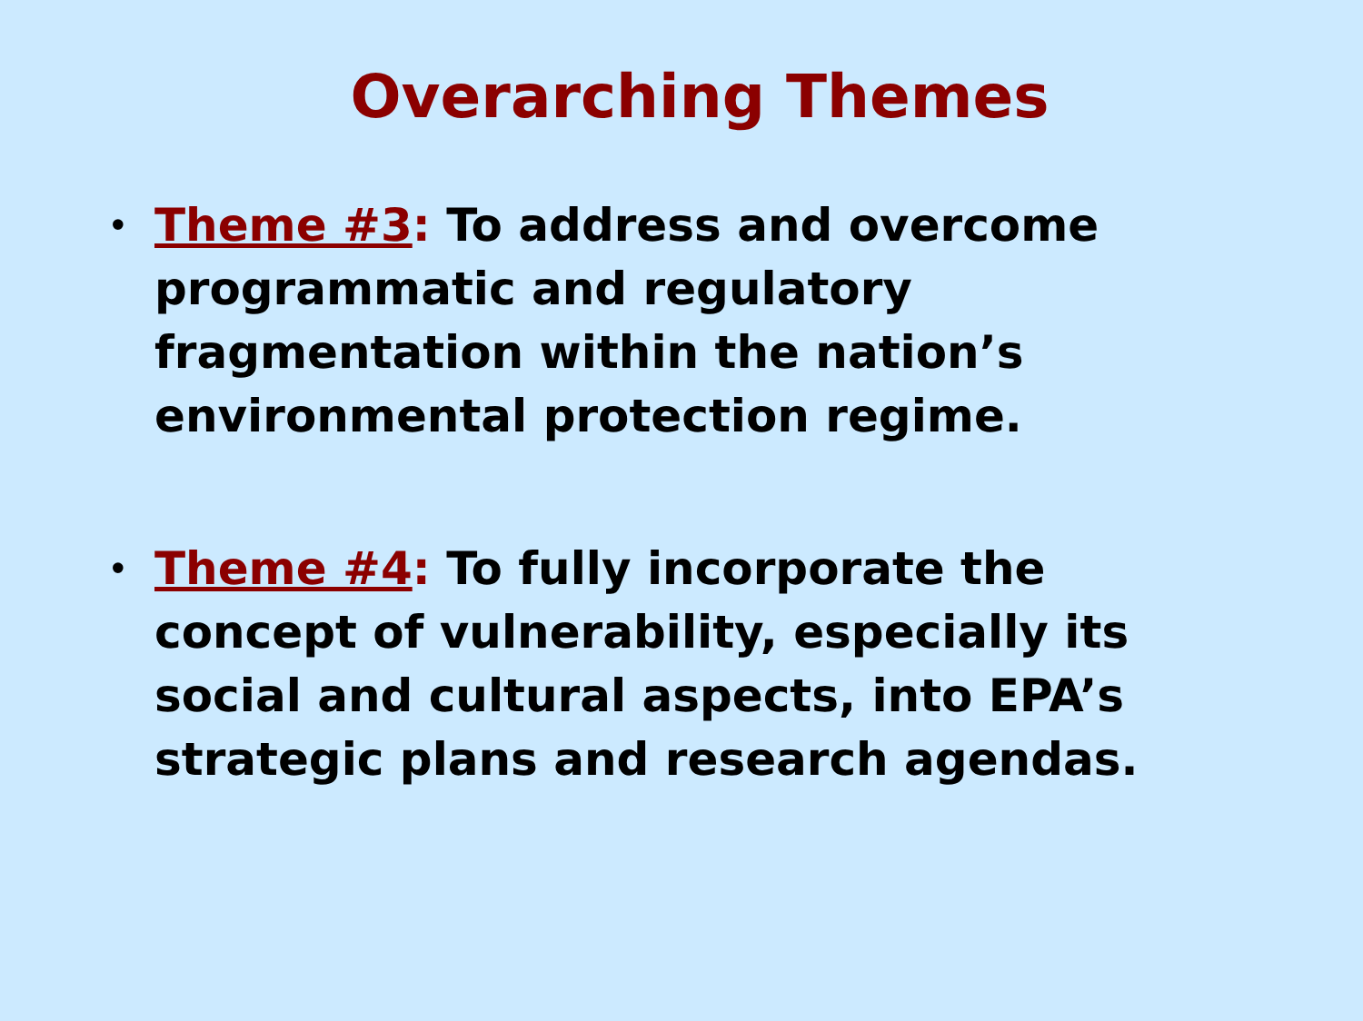Overarching Themes
• Theme #3: To address and overcome programmatic and regulatory fragmentation within the nation’s environmental protection regime.
• Theme #4: To fully incorporate the concept of vulnerability, especially its social and cultural aspects, into EPA’s strategic plans and research agendas.